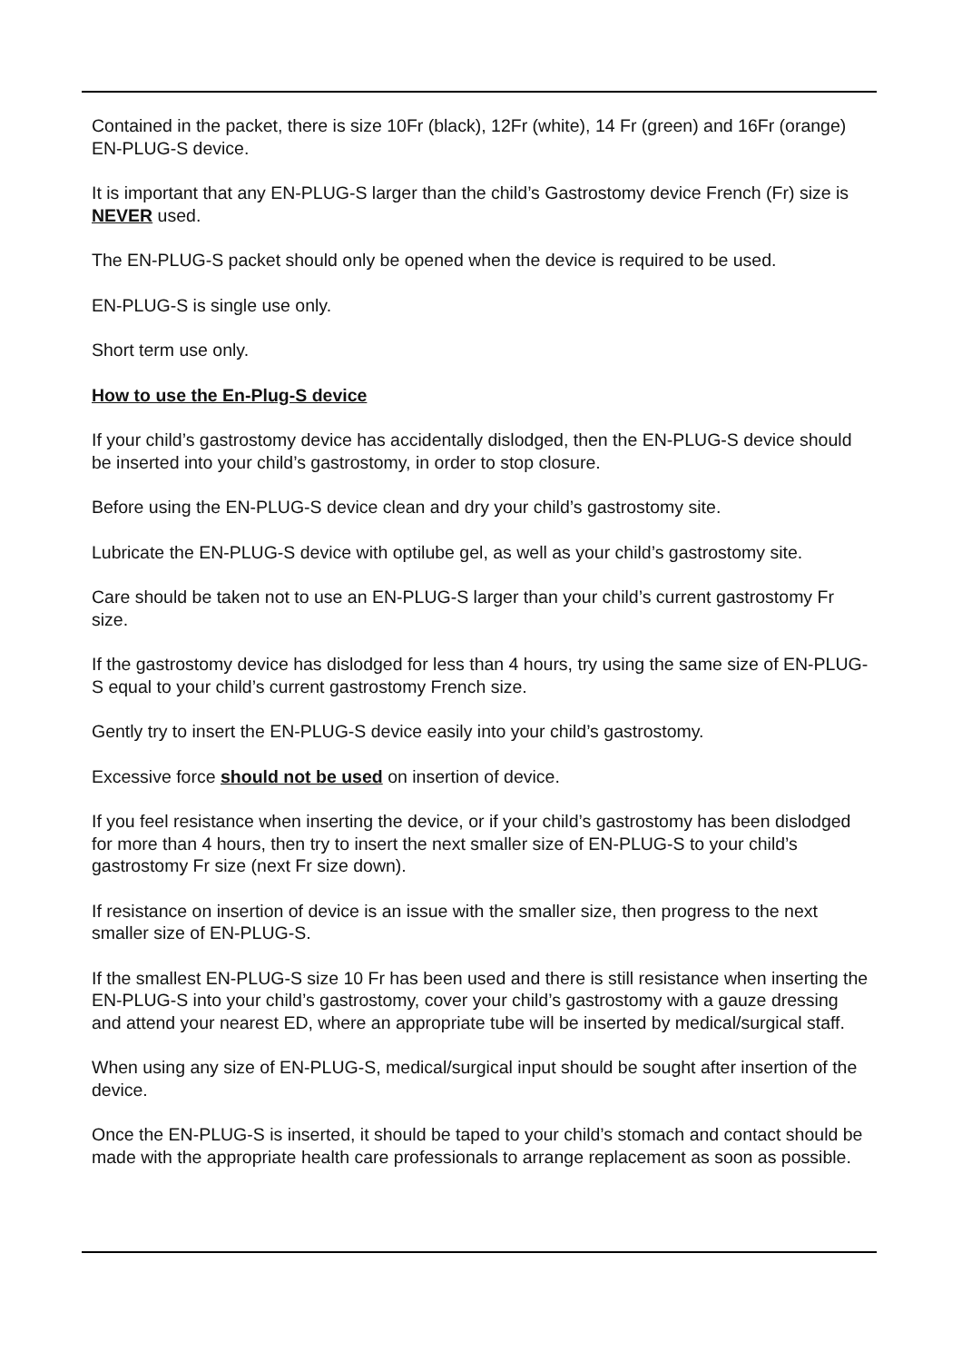Contained in the packet, there is size 10Fr (black), 12Fr (white), 14 Fr (green) and 16Fr (orange) EN-PLUG-S device.
It is important that any EN-PLUG-S larger than the child’s Gastrostomy device French (Fr) size is NEVER used.
The EN-PLUG-S packet should only be opened when the device is required to be used.
EN-PLUG-S is single use only.
Short term use only.
How to use the En-Plug-S device
If your child’s gastrostomy device has accidentally dislodged, then the EN-PLUG-S device should be inserted into your child’s gastrostomy, in order to stop closure.
Before using the EN-PLUG-S device clean and dry your child’s gastrostomy site.
Lubricate the EN-PLUG-S device with optilube gel, as well as your child’s gastrostomy site.
Care should be taken not to use an EN-PLUG-S larger than your child’s current gastrostomy Fr size.
If the gastrostomy device has dislodged for less than 4 hours, try using the same size of EN-PLUG-S equal to your child’s current gastrostomy French size.
Gently try to insert the EN-PLUG-S device easily into your child’s gastrostomy.
Excessive force should not be used on insertion of device.
If you feel resistance when inserting the device, or if your child’s gastrostomy has been dislodged for more than 4 hours, then try to insert the next smaller size of EN-PLUG-S to your child’s gastrostomy Fr size (next Fr size down).
If resistance on insertion of device is an issue with the smaller size, then progress to the next smaller size of EN-PLUG-S.
If the smallest EN-PLUG-S size 10 Fr has been used and there is still resistance when inserting the EN-PLUG-S into your child’s gastrostomy, cover your child’s gastrostomy with a gauze dressing and attend your nearest ED, where an appropriate tube will be inserted by medical/surgical staff.
When using any size of EN-PLUG-S, medical/surgical input should be sought after insertion of the device.
Once the EN-PLUG-S is inserted, it should be taped to your child’s stomach and contact should be made with the appropriate health care professionals to arrange replacement as soon as possible.